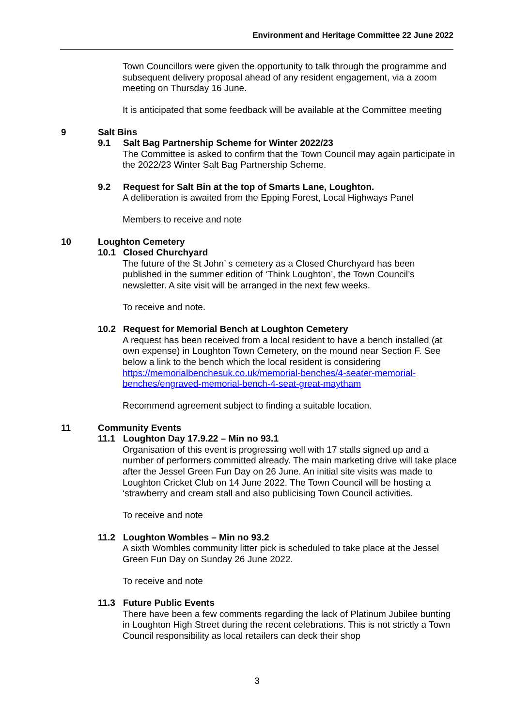Environment and Heritage Committee 22 June 2022
Town Councillors were given the opportunity to talk through the programme and subsequent delivery proposal ahead of any resident engagement, via a zoom meeting on Thursday 16 June.
It is anticipated that some feedback will be available at the Committee meeting
9 Salt Bins
9.1 Salt Bag Partnership Scheme for Winter 2022/23
The Committee is asked to confirm that the Town Council may again participate in the 2022/23 Winter Salt Bag Partnership Scheme.
9.2 Request for Salt Bin at the top of Smarts Lane, Loughton.
A deliberation is awaited from the Epping Forest, Local Highways Panel
Members to receive and note
10 Loughton Cemetery
10.1 Closed Churchyard
The future of the St John’ s cemetery as a Closed Churchyard has been published in the summer edition of ‘Think Loughton’, the Town Council’s newsletter. A site visit will be arranged in the next few weeks.
To receive and note.
10.2 Request for Memorial Bench at Loughton Cemetery
A request has been received from a local resident to have a bench installed (at own expense) in Loughton Town Cemetery, on the mound near Section F. See below a link to the bench which the local resident is considering https://memorialbenchesuk.co.uk/memorial-benches/4-seater-memorial-benches/engraved-memorial-bench-4-seat-great-maytham
Recommend agreement subject to finding a suitable location.
11 Community Events
11.1 Loughton Day 17.9.22 – Min no 93.1
Organisation of this event is progressing well with 17 stalls signed up and a number of performers committed already. The main marketing drive will take place after the Jessel Green Fun Day on 26 June. An initial site visits was made to Loughton Cricket Club on 14 June 2022. The Town Council will be hosting a ‘strawberry and cream stall and also publicising Town Council activities.
To receive and note
11.2 Loughton Wombles – Min no 93.2
A sixth Wombles community litter pick is scheduled to take place at the Jessel Green Fun Day on Sunday 26 June 2022.
To receive and note
11.3 Future Public Events
There have been a few comments regarding the lack of Platinum Jubilee bunting in Loughton High Street during the recent celebrations. This is not strictly a Town Council responsibility as local retailers can deck their shop
3